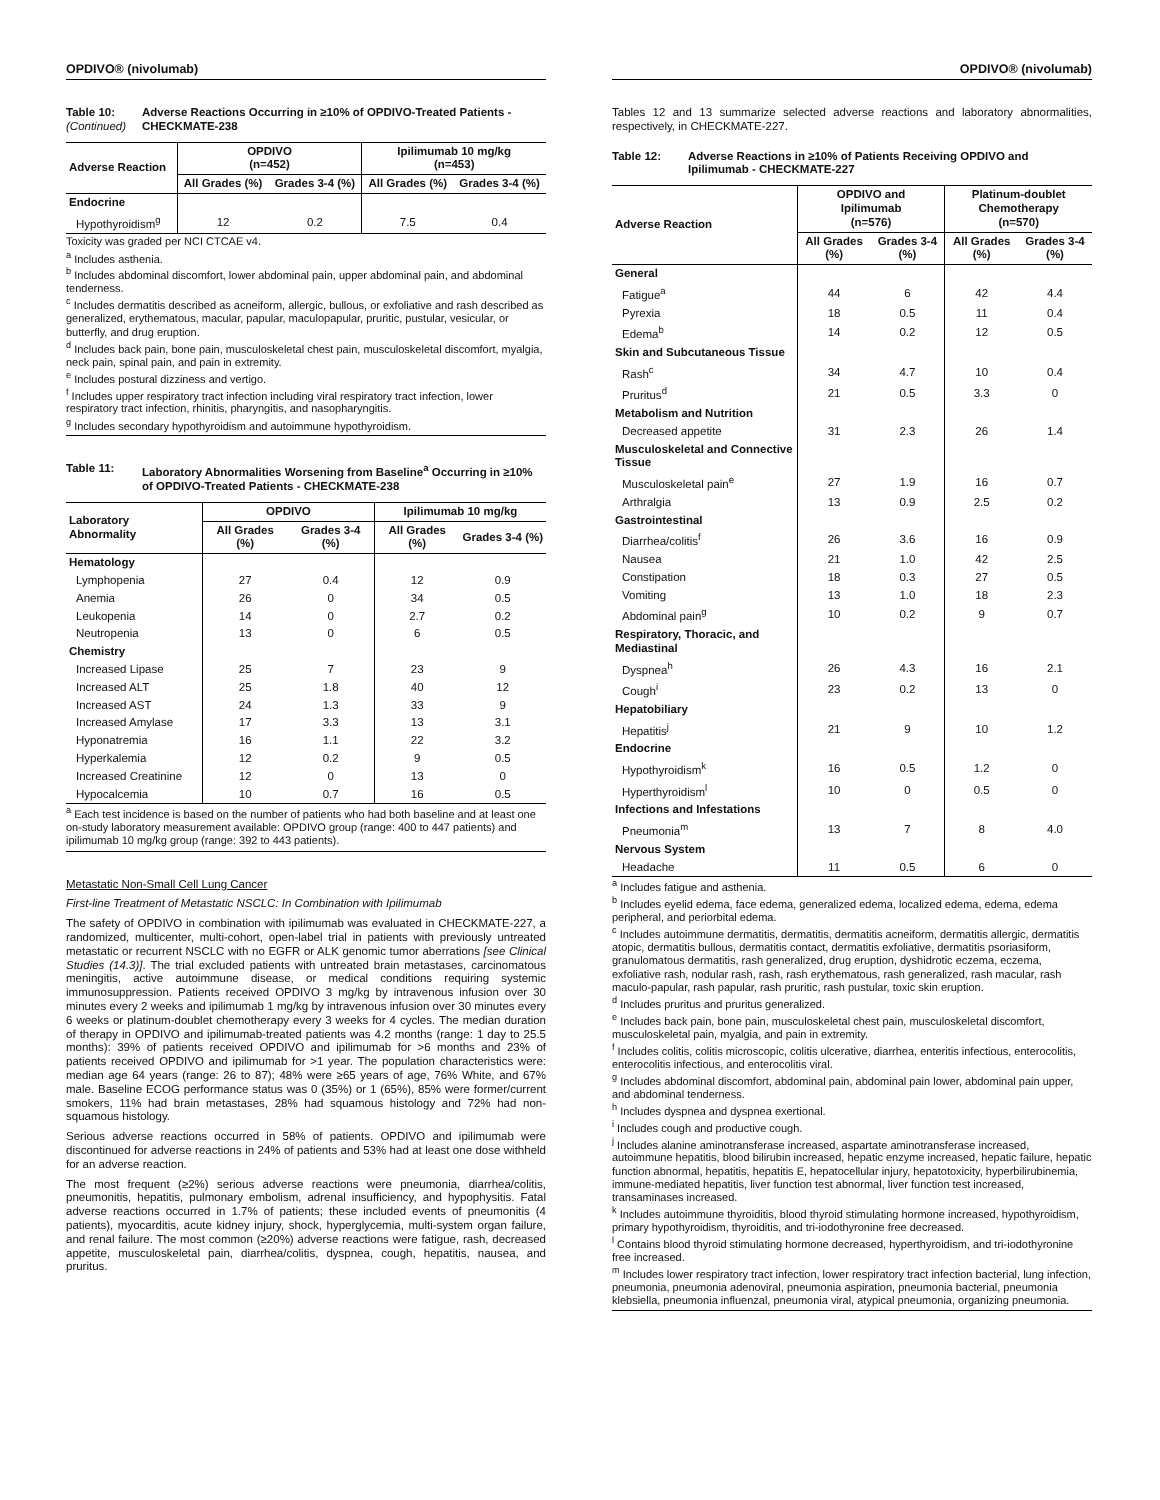OPDIVO® (nivolumab)
Table 10:
(Continued) Adverse Reactions Occurring in ≥10% of OPDIVO-Treated Patients - CHECKMATE-238
| Adverse Reaction | OPDIVO (n=452) | | Ipilimumab 10 mg/kg (n=453) | |
| --- | --- | --- | --- | --- |
| | All Grades (%) | Grades 3-4 (%) | All Grades (%) | Grades 3-4 (%) |
| Endocrine | | | | |
| Hypothyroidism<sup>g</sup> | 12 | 0.2 | 7.5 | 0.4 |
Toxicity was graded per NCI CTCAE v4.
<sup>a</sup> Includes asthenia.
<sup>b</sup> Includes abdominal discomfort, lower abdominal pain, upper abdominal pain, and abdominal tenderness.
<sup>c</sup> Includes dermatitis described as acneiform, allergic, bullous, or exfoliative and rash described as generalized, erythematous, macular, papular, maculopapular, pruritic, pustular, vesicular, or butterfly, and drug eruption.
<sup>d</sup> Includes back pain, bone pain, musculoskeletal chest pain, musculoskeletal discomfort, myalgia, neck pain, spinal pain, and pain in extremity.
<sup>e</sup> Includes postural dizziness and vertigo.
<sup>f</sup> Includes upper respiratory tract infection including viral respiratory tract infection, lower respiratory tract infection, rhinitis, pharyngitis, and nasopharyngitis.
<sup>g</sup> Includes secondary hypothyroidism and autoimmune hypothyroidism.
Table 11: Laboratory Abnormalities Worsening from Baseline<sup>a</sup> Occurring in ≥10% of OPDIVO-Treated Patients - CHECKMATE-238
| Laboratory Abnormality | OPDIVO | | Ipilimumab 10 mg/kg | |
| --- | --- | --- | --- | --- |
| | All Grades (%) | Grades 3-4 (%) | All Grades (%) | Grades 3-4 (%) |
| Hematology | | | | |
| Lymphopenia | 27 | 0.4 | 12 | 0.9 |
| Anemia | 26 | 0 | 34 | 0.5 |
| Leukopenia | 14 | 0 | 2.7 | 0.2 |
| Neutropenia | 13 | 0 | 6 | 0.5 |
| Chemistry | | | | |
| Increased Lipase | 25 | 7 | 23 | 9 |
| Increased ALT | 25 | 1.8 | 40 | 12 |
| Increased AST | 24 | 1.3 | 33 | 9 |
| Increased Amylase | 17 | 3.3 | 13 | 3.1 |
| Hyponatremia | 16 | 1.1 | 22 | 3.2 |
| Hyperkalemia | 12 | 0.2 | 9 | 0.5 |
| Increased Creatinine | 12 | 0 | 13 | 0 |
| Hypocalcemia | 10 | 0.7 | 16 | 0.5 |
<sup>a</sup> Each test incidence is based on the number of patients who had both baseline and at least one on-study laboratory measurement available: OPDIVO group (range: 400 to 447 patients) and ipilimumab 10 mg/kg group (range: 392 to 443 patients).
Metastatic Non-Small Cell Lung Cancer
First-line Treatment of Metastatic NSCLC: In Combination with Ipilimumab
The safety of OPDIVO in combination with ipilimumab was evaluated in CHECKMATE-227, a randomized, multicenter, multi-cohort, open-label trial in patients with previously untreated metastatic or recurrent NSCLC with no EGFR or ALK genomic tumor aberrations [see Clinical Studies (14.3)]. The trial excluded patients with untreated brain metastases, carcinomatous meningitis, active autoimmune disease, or medical conditions requiring systemic immunosuppression. Patients received OPDIVO 3 mg/kg by intravenous infusion over 30 minutes every 2 weeks and ipilimumab 1 mg/kg by intravenous infusion over 30 minutes every 6 weeks or platinum-doublet chemotherapy every 3 weeks for 4 cycles. The median duration of therapy in OPDIVO and ipilimumab-treated patients was 4.2 months (range: 1 day to 25.5 months): 39% of patients received OPDIVO and ipilimumab for >6 months and 23% of patients received OPDIVO and ipilimumab for >1 year. The population characteristics were: median age 64 years (range: 26 to 87); 48% were ≥65 years of age, 76% White, and 67% male. Baseline ECOG performance status was 0 (35%) or 1 (65%), 85% were former/current smokers, 11% had brain metastases, 28% had squamous histology and 72% had non-squamous histology.
Serious adverse reactions occurred in 58% of patients. OPDIVO and ipilimumab were discontinued for adverse reactions in 24% of patients and 53% had at least one dose withheld for an adverse reaction.
The most frequent (≥2%) serious adverse reactions were pneumonia, diarrhea/colitis, pneumonitis, hepatitis, pulmonary embolism, adrenal insufficiency, and hypophysitis. Fatal adverse reactions occurred in 1.7% of patients; these included events of pneumonitis (4 patients), myocarditis, acute kidney injury, shock, hyperglycemia, multi-system organ failure, and renal failure. The most common (≥20%) adverse reactions were fatigue, rash, decreased appetite, musculoskeletal pain, diarrhea/colitis, dyspnea, cough, hepatitis, nausea, and pruritus.
OPDIVO® (nivolumab)
Tables 12 and 13 summarize selected adverse reactions and laboratory abnormalities, respectively, in CHECKMATE-227.
Table 12: Adverse Reactions in ≥10% of Patients Receiving OPDIVO and Ipilimumab - CHECKMATE-227
| Adverse Reaction | OPDIVO and Ipilimumab (n=576) | | Platinum-doublet Chemotherapy (n=570) | |
| --- | --- | --- | --- | --- |
| | All Grades (%) | Grades 3-4 (%) | All Grades (%) | Grades 3-4 (%) |
| General | | | | |
| Fatigue<sup>a</sup> | 44 | 6 | 42 | 4.4 |
| Pyrexia | 18 | 0.5 | 11 | 0.4 |
| Edema<sup>b</sup> | 14 | 0.2 | 12 | 0.5 |
| Skin and Subcutaneous Tissue | | | | |
| Rash<sup>c</sup> | 34 | 4.7 | 10 | 0.4 |
| Pruritus<sup>d</sup> | 21 | 0.5 | 3.3 | 0 |
| Metabolism and Nutrition | | | | |
| Decreased appetite | 31 | 2.3 | 26 | 1.4 |
| Musculoskeletal and Connective Tissue | | | | |
| Musculoskeletal pain<sup>e</sup> | 27 | 1.9 | 16 | 0.7 |
| Arthralgia | 13 | 0.9 | 2.5 | 0.2 |
| Gastrointestinal | | | | |
| Diarrhea/colitis<sup>f</sup> | 26 | 3.6 | 16 | 0.9 |
| Nausea | 21 | 1.0 | 42 | 2.5 |
| Constipation | 18 | 0.3 | 27 | 0.5 |
| Vomiting | 13 | 1.0 | 18 | 2.3 |
| Abdominal pain<sup>g</sup> | 10 | 0.2 | 9 | 0.7 |
| Respiratory, Thoracic, and Mediastinal | | | | |
| Dyspnea<sup>h</sup> | 26 | 4.3 | 16 | 2.1 |
| Cough<sup>i</sup> | 23 | 0.2 | 13 | 0 |
| Hepatobiliary | | | | |
| Hepatitis<sup>j</sup> | 21 | 9 | 10 | 1.2 |
| Endocrine | | | | |
| Hypothyroidism<sup>k</sup> | 16 | 0.5 | 1.2 | 0 |
| Hyperthyroidism<sup>l</sup> | 10 | 0 | 0.5 | 0 |
| Infections and Infestations | | | | |
| Pneumonia<sup>m</sup> | 13 | 7 | 8 | 4.0 |
| Nervous System | | | | |
| Headache | 11 | 0.5 | 6 | 0 |
<sup>a</sup> Includes fatigue and asthenia.
<sup>b</sup> Includes eyelid edema, face edema, generalized edema, localized edema, edema, edema peripheral, and periorbital edema.
<sup>c</sup> Includes autoimmune dermatitis, dermatitis, dermatitis acneiform, dermatitis allergic, dermatitis atopic, dermatitis bullous, dermatitis contact, dermatitis exfoliative, dermatitis psoriasiform, granulomatous dermatitis, rash generalized, drug eruption, dyshidrotic eczema, eczema, exfoliative rash, nodular rash, rash, rash erythematous, rash generalized, rash macular, rash maculo-papular, rash papular, rash pruritic, rash pustular, toxic skin eruption.
<sup>d</sup> Includes pruritus and pruritus generalized.
<sup>e</sup> Includes back pain, bone pain, musculoskeletal chest pain, musculoskeletal discomfort, musculoskeletal pain, myalgia, and pain in extremity.
<sup>f</sup> Includes colitis, colitis microscopic, colitis ulcerative, diarrhea, enteritis infectious, enterocolitis, enterocolitis infectious, and enterocolitis viral.
<sup>g</sup> Includes abdominal discomfort, abdominal pain, abdominal pain lower, abdominal pain upper, and abdominal tenderness.
<sup>h</sup> Includes dyspnea and dyspnea exertional.
<sup>i</sup> Includes cough and productive cough.
<sup>j</sup> Includes alanine aminotransferase increased, aspartate aminotransferase increased, autoimmune hepatitis, blood bilirubin increased, hepatic enzyme increased, hepatic failure, hepatic function abnormal, hepatitis, hepatitis E, hepatocellular injury, hepatotoxicity, hyperbilirubinemia, immune-mediated hepatitis, liver function test abnormal, liver function test increased, transaminases increased.
<sup>k</sup> Includes autoimmune thyroiditis, blood thyroid stimulating hormone increased, hypothyroidism, primary hypothyroidism, thyroiditis, and tri-iodothyronine free decreased.
<sup>l</sup> Contains blood thyroid stimulating hormone decreased, hyperthyroidism, and tri-iodothyronine free increased.
<sup>m</sup> Includes lower respiratory tract infection, lower respiratory tract infection bacterial, lung infection, pneumonia, pneumonia adenoviral, pneumonia aspiration, pneumonia bacterial, pneumonia klebsiella, pneumonia influenzal, pneumonia viral, atypical pneumonia, organizing pneumonia.